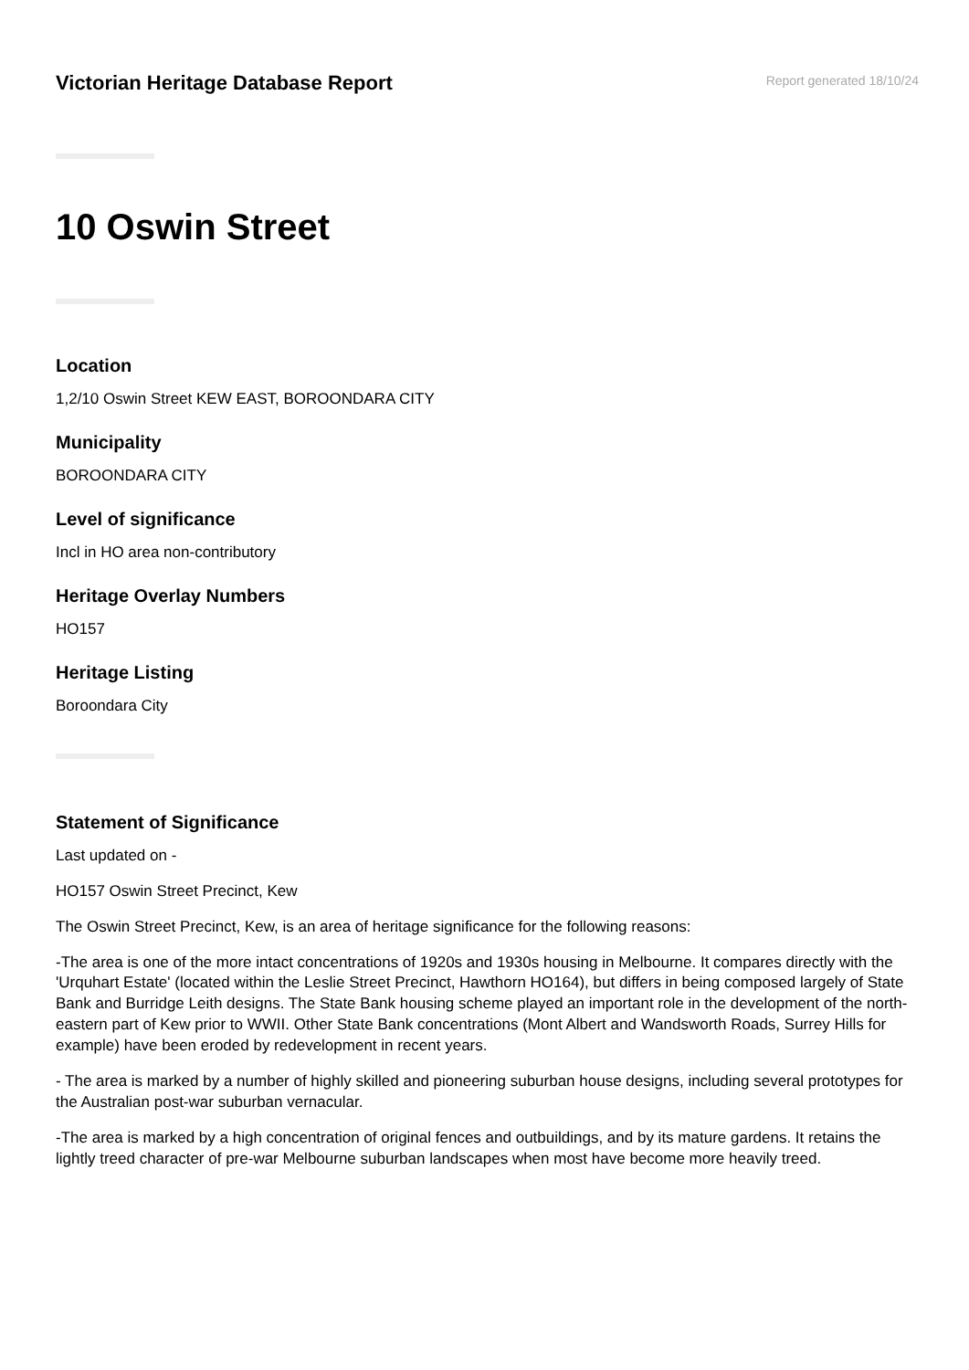Victorian Heritage Database Report
Report generated 18/10/24
10 Oswin Street
Location
1,2/10 Oswin Street KEW EAST, BOROONDARA CITY
Municipality
BOROONDARA CITY
Level of significance
Incl in HO area non-contributory
Heritage Overlay Numbers
HO157
Heritage Listing
Boroondara City
Statement of Significance
Last updated on -
HO157 Oswin Street Precinct, Kew
The Oswin Street Precinct, Kew, is an area of heritage significance for the following reasons:
-The area is one of the more intact concentrations of 1920s and 1930s housing in Melbourne. It compares directly with the 'Urquhart Estate' (located within the Leslie Street Precinct, Hawthorn HO164), but differs in being composed largely of State Bank and Burridge Leith designs. The State Bank housing scheme played an important role in the development of the north-eastern part of Kew prior to WWII. Other State Bank concentrations (Mont Albert and Wandsworth Roads, Surrey Hills for example) have been eroded by redevelopment in recent years.
- The area is marked by a number of highly skilled and pioneering suburban house designs, including several prototypes for the Australian post-war suburban vernacular.
-The area is marked by a high concentration of original fences and outbuildings, and by its mature gardens. It retains the lightly treed character of pre-war Melbourne suburban landscapes when most have become more heavily treed.